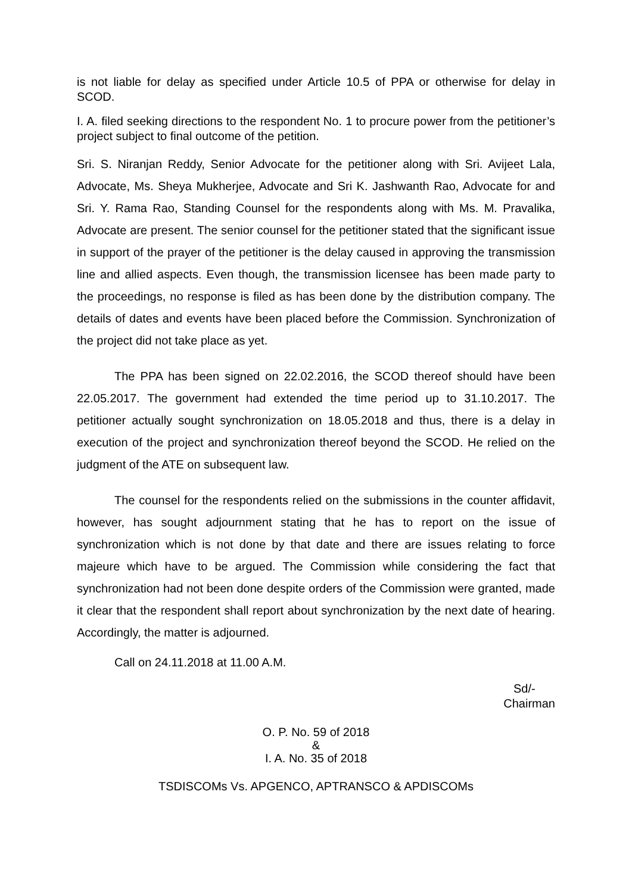is not liable for delay as specified under Article 10.5 of PPA or otherwise for delay in SCOD.
I. A. filed seeking directions to the respondent No. 1 to procure power from the petitioner’s project subject to final outcome of the petition.
Sri. S. Niranjan Reddy, Senior Advocate for the petitioner along with Sri. Avijeet Lala, Advocate, Ms. Sheya Mukherjee, Advocate and Sri K. Jashwanth Rao, Advocate for and Sri. Y. Rama Rao, Standing Counsel for the respondents along with Ms. M. Pravalika, Advocate are present. The senior counsel for the petitioner stated that the significant issue in support of the prayer of the petitioner is the delay caused in approving the transmission line and allied aspects. Even though, the transmission licensee has been made party to the proceedings, no response is filed as has been done by the distribution company. The details of dates and events have been placed before the Commission. Synchronization of the project did not take place as yet.
The PPA has been signed on 22.02.2016, the SCOD thereof should have been 22.05.2017. The government had extended the time period up to 31.10.2017. The petitioner actually sought synchronization on 18.05.2018 and thus, there is a delay in execution of the project and synchronization thereof beyond the SCOD. He relied on the judgment of the ATE on subsequent law.
The counsel for the respondents relied on the submissions in the counter affidavit, however, has sought adjournment stating that he has to report on the issue of synchronization which is not done by that date and there are issues relating to force majeure which have to be argued. The Commission while considering the fact that synchronization had not been done despite orders of the Commission were granted, made it clear that the respondent shall report about synchronization by the next date of hearing. Accordingly, the matter is adjourned.
Call on 24.11.2018 at 11.00 A.M.
Sd/-
Chairman
O. P. No. 59 of 2018
&
I. A. No. 35 of 2018
TSDISCOMs Vs. APGENCO, APTRANSCO & APDISCOMs